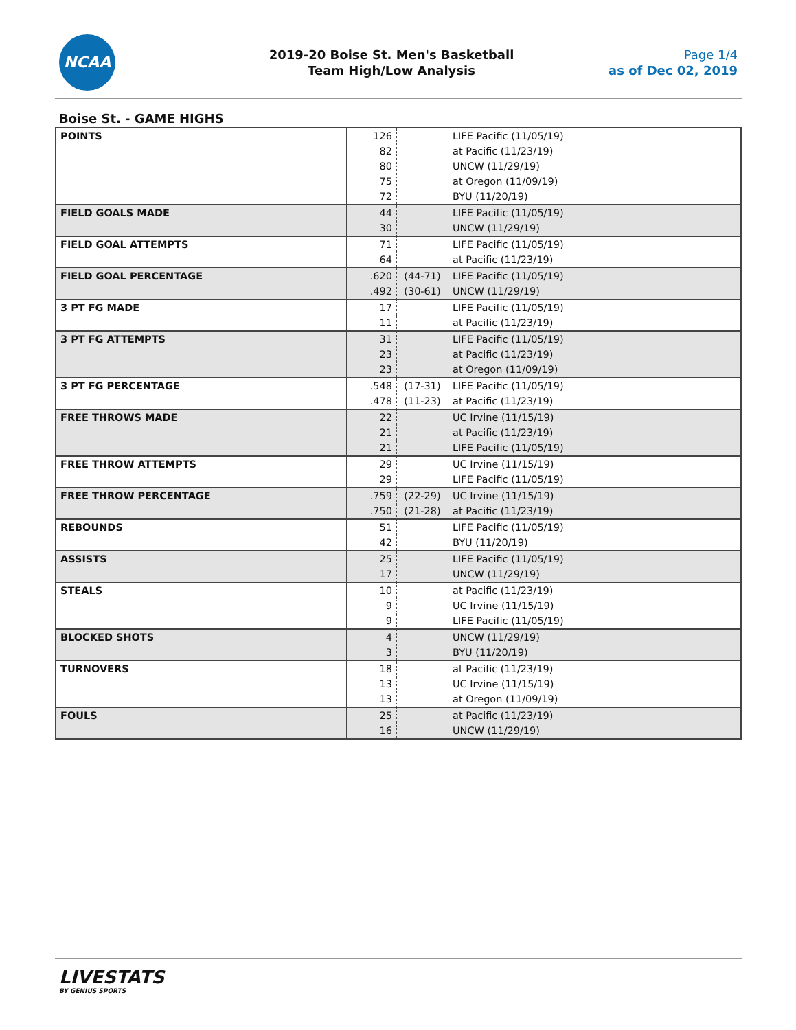NCAA
2019-20 Boise St. Men's Basketball
Team High/Low Analysis
Page 1/4
as of Dec 02, 2019
Boise St. - GAME HIGHS
| POINTS | 126 | | LIFE Pacific (11/05/19) |
| | 82 | | at Pacific (11/23/19) |
| | 80 | | UNCW (11/29/19) |
| | 75 | | at Oregon (11/09/19) |
| | 72 | | BYU (11/20/19) |
| FIELD GOALS MADE | 44 | | LIFE Pacific (11/05/19) |
| | 30 | | UNCW (11/29/19) |
| FIELD GOAL ATTEMPTS | 71 | | LIFE Pacific (11/05/19) |
| | 64 | | at Pacific (11/23/19) |
| FIELD GOAL PERCENTAGE | .620 | (44-71) | LIFE Pacific (11/05/19) |
| | .492 | (30-61) | UNCW (11/29/19) |
| 3 PT FG MADE | 17 | | LIFE Pacific (11/05/19) |
| | 11 | | at Pacific (11/23/19) |
| 3 PT FG ATTEMPTS | 31 | | LIFE Pacific (11/05/19) |
| | 23 | | at Pacific (11/23/19) |
| | 23 | | at Oregon (11/09/19) |
| 3 PT FG PERCENTAGE | .548 | (17-31) | LIFE Pacific (11/05/19) |
| | .478 | (11-23) | at Pacific (11/23/19) |
| FREE THROWS MADE | 22 | | UC Irvine (11/15/19) |
| | 21 | | at Pacific (11/23/19) |
| | 21 | | LIFE Pacific (11/05/19) |
| FREE THROW ATTEMPTS | 29 | | UC Irvine (11/15/19) |
| | 29 | | LIFE Pacific (11/05/19) |
| FREE THROW PERCENTAGE | .759 | (22-29) | UC Irvine (11/15/19) |
| | .750 | (21-28) | at Pacific (11/23/19) |
| REBOUNDS | 51 | | LIFE Pacific (11/05/19) |
| | 42 | | BYU (11/20/19) |
| ASSISTS | 25 | | LIFE Pacific (11/05/19) |
| | 17 | | UNCW (11/29/19) |
| STEALS | 10 | | at Pacific (11/23/19) |
| | 9 | | UC Irvine (11/15/19) |
| | 9 | | LIFE Pacific (11/05/19) |
| BLOCKED SHOTS | 4 | | UNCW (11/29/19) |
| | 3 | | BYU (11/20/19) |
| TURNOVERS | 18 | | at Pacific (11/23/19) |
| | 13 | | UC Irvine (11/15/19) |
| | 13 | | at Oregon (11/09/19) |
| FOULS | 25 | | at Pacific (11/23/19) |
| | 16 | | UNCW (11/29/19) |
LIVESTATS
BY GENIUS SPORTS